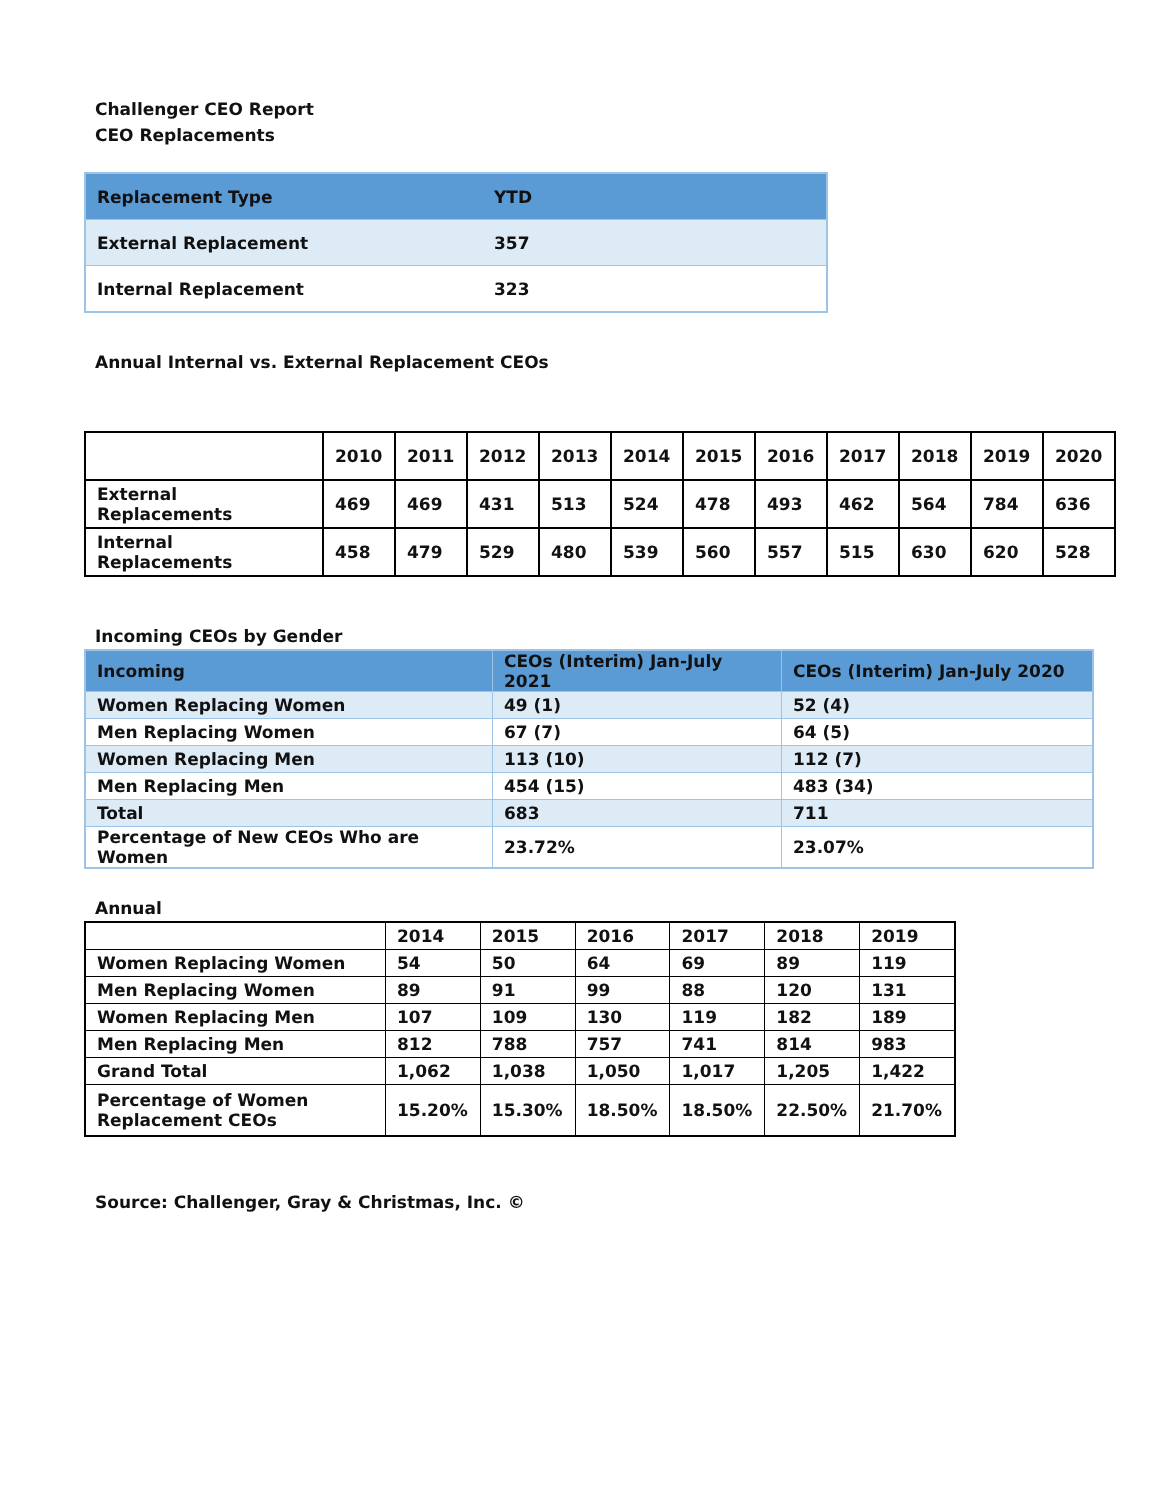Challenger CEO Report
CEO Replacements
| Replacement Type | YTD |
| --- | --- |
| External Replacement | 357 |
| Internal Replacement | 323 |
Annual Internal vs. External Replacement CEOs
| | 2010 | 2011 | 2012 | 2013 | 2014 | 2015 | 2016 | 2017 | 2018 | 2019 | 2020 |
| --- | --- | --- | --- | --- | --- | --- | --- | --- | --- | --- | --- |
| External Replacements | 469 | 469 | 431 | 513 | 524 | 478 | 493 | 462 | 564 | 784 | 636 |
| Internal Replacements | 458 | 479 | 529 | 480 | 539 | 560 | 557 | 515 | 630 | 620 | 528 |
Incoming CEOs by Gender
| Incoming | CEOs (Interim) Jan-July 2021 | CEOs (Interim) Jan-July 2020 |
| --- | --- | --- |
| Women Replacing Women | 49 (1) | 52 (4) |
| Men Replacing Women | 67 (7) | 64 (5) |
| Women Replacing Men | 113 (10) | 112 (7) |
| Men Replacing Men | 454 (15) | 483 (34) |
| Total | 683 | 711 |
| Percentage of New CEOs Who are Women | 23.72% | 23.07% |
Annual
| | 2014 | 2015 | 2016 | 2017 | 2018 | 2019 |
| --- | --- | --- | --- | --- | --- | --- |
| Women Replacing Women | 54 | 50 | 64 | 69 | 89 | 119 |
| Men Replacing Women | 89 | 91 | 99 | 88 | 120 | 131 |
| Women Replacing Men | 107 | 109 | 130 | 119 | 182 | 189 |
| Men Replacing Men | 812 | 788 | 757 | 741 | 814 | 983 |
| Grand Total | 1,062 | 1,038 | 1,050 | 1,017 | 1,205 | 1,422 |
| Percentage of Women Replacement CEOs | 15.20% | 15.30% | 18.50% | 18.50% | 22.50% | 21.70% |
Source: Challenger, Gray & Christmas, Inc. ©